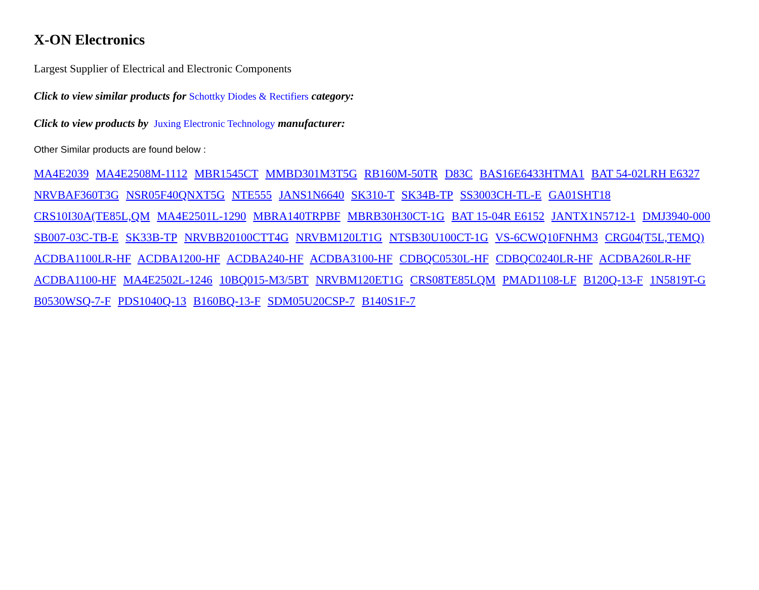X-ON Electronics
Largest Supplier of Electrical and Electronic Components
Click to view similar products for Schottky Diodes & Rectifiers category:
Click to view products by Juxing Electronic Technology manufacturer:
Other Similar products are found below :
MA4E2039 MA4E2508M-1112 MBR1545CT MMBD301M3T5G RB160M-50TR D83C BAS16E6433HTMA1 BAT 54-02LRH E6327
NRVBAF360T3G NSR05F40QNXT5G NTE555 JANS1N6640 SK310-T SK34B-TP SS3003CH-TL-E GA01SHT18
CRS10I30A(TE85L,QM MA4E2501L-1290 MBRA140TRPBF MBRB30H30CT-1G BAT 15-04R E6152 JANTX1N5712-1 DMJ3940-000
SB007-03C-TB-E SK33B-TP NRVBB20100CTT4G NRVBM120LT1G NTSB30U100CT-1G VS-6CWQ10FNHM3 CRG04(T5L,TEMQ)
ACDBA1100LR-HF ACDBA1200-HF ACDBA240-HF ACDBA3100-HF CDBQC0530L-HF CDBQC0240LR-HF ACDBA260LR-HF
ACDBA1100-HF MA4E2502L-1246 10BQ015-M3/5BT NRVBM120ET1G CRS08TE85LQM PMAD1108-LF B120Q-13-F 1N5819T-G
B0530WSQ-7-F PDS1040Q-13 B160BQ-13-F SDM05U20CSP-7 B140S1F-7